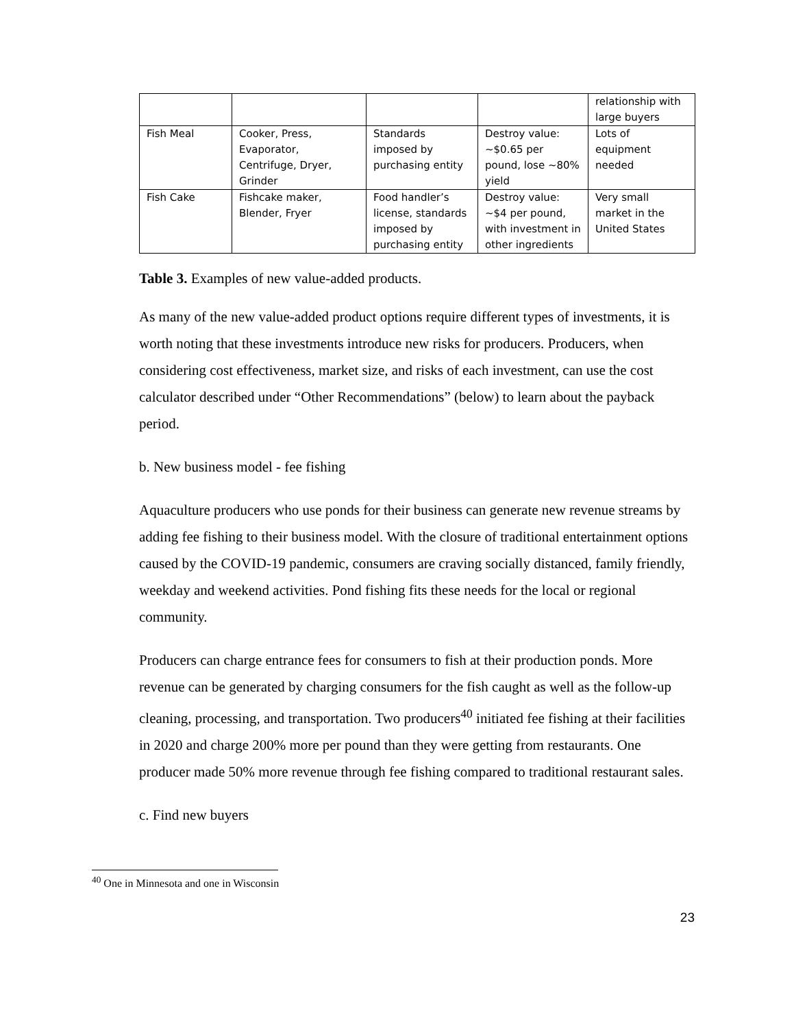| | | | | relationship with large buyers |
| Fish Meal | Cooker, Press, Evaporator, Centrifuge, Dryer, Grinder | Standards imposed by purchasing entity | Destroy value: ~$0.65 per pound, lose ~80% yield | Lots of equipment needed |
| Fish Cake | Fishcake maker, Blender, Fryer | Food handler’s license, standards imposed by purchasing entity | Destroy value: ~$4 per pound, with investment in other ingredients | Very small market in the United States |
Table 3. Examples of new value-added products.
As many of the new value-added product options require different types of investments, it is worth noting that these investments introduce new risks for producers. Producers, when considering cost effectiveness, market size, and risks of each investment, can use the cost calculator described under “Other Recommendations” (below) to learn about the payback period.
b. New business model - fee fishing
Aquaculture producers who use ponds for their business can generate new revenue streams by adding fee fishing to their business model. With the closure of traditional entertainment options caused by the COVID-19 pandemic, consumers are craving socially distanced, family friendly, weekday and weekend activities. Pond fishing fits these needs for the local or regional community.
Producers can charge entrance fees for consumers to fish at their production ponds. More revenue can be generated by charging consumers for the fish caught as well as the follow-up cleaning, processing, and transportation. Two producers<sup>40</sup> initiated fee fishing at their facilities in 2020 and charge 200% more per pound than they were getting from restaurants. One producer made 50% more revenue through fee fishing compared to traditional restaurant sales.
c. Find new buyers
<sup>40</sup> One in Minnesota and one in Wisconsin
23